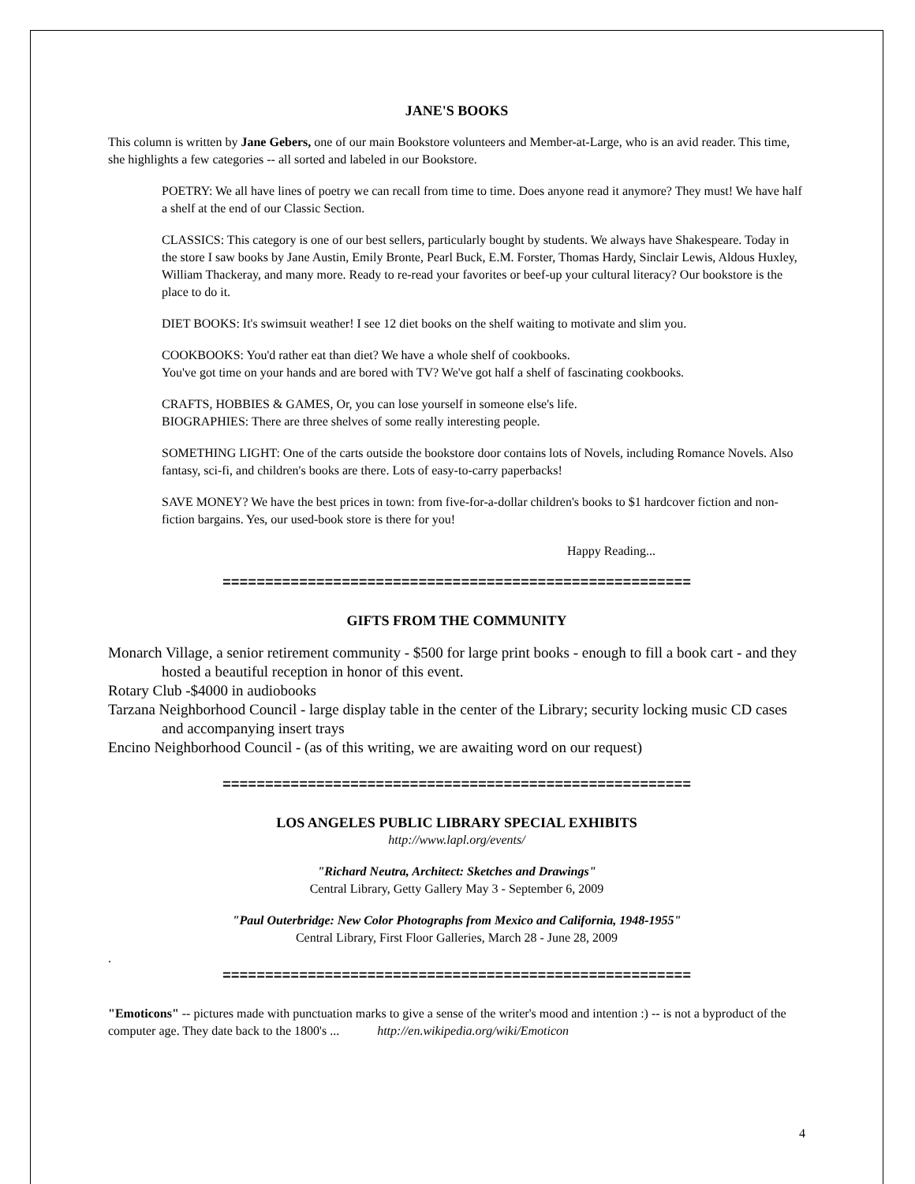JANE'S BOOKS
This column is written by Jane Gebers, one of our main Bookstore volunteers and Member-at-Large, who is an avid reader. This time, she highlights a few categories -- all sorted and labeled in our Bookstore.
POETRY: We all have lines of poetry we can recall from time to time. Does anyone read it anymore? They must! We have half a shelf at the end of our Classic Section.
CLASSICS: This category is one of our best sellers, particularly bought by students. We always have Shakespeare. Today in the store I saw books by Jane Austin, Emily Bronte, Pearl Buck, E.M. Forster, Thomas Hardy, Sinclair Lewis, Aldous Huxley, William Thackeray, and many more. Ready to re-read your favorites or beef-up your cultural literacy? Our bookstore is the place to do it.
DIET BOOKS: It's swimsuit weather! I see 12 diet books on the shelf waiting to motivate and slim you.
COOKBOOKS: You'd rather eat than diet? We have a whole shelf of cookbooks.
You've got time on your hands and are bored with TV? We've got half a shelf of fascinating cookbooks.
CRAFTS, HOBBIES & GAMES, Or, you can lose yourself in someone else's life.
BIOGRAPHIES: There are three shelves of some really interesting people.
SOMETHING LIGHT: One of the carts outside the bookstore door contains lots of Novels, including Romance Novels. Also fantasy, sci-fi, and children's books are there. Lots of easy-to-carry paperbacks!
SAVE MONEY? We have the best prices in town: from five-for-a-dollar children's books to $1 hardcover fiction and non-fiction bargains. Yes, our used-book store is there for you!
Happy Reading...
=======================================================
GIFTS FROM THE COMMUNITY
Monarch Village, a senior retirement community - $500 for large print books - enough to fill a book cart - and they hosted a beautiful reception in honor of this event.
Rotary Club -$4000 in audiobooks
Tarzana Neighborhood Council - large display table in the center of the Library; security locking music CD cases and accompanying insert trays
Encino Neighborhood Council - (as of this writing, we are awaiting word on our request)
=======================================================
LOS ANGELES PUBLIC LIBRARY SPECIAL EXHIBITS
http://www.lapl.org/events/
"Richard Neutra, Architect: Sketches and Drawings"
Central Library, Getty Gallery May 3 - September 6, 2009
"Paul Outerbridge: New Color Photographs from Mexico and California, 1948-1955"
Central Library, First Floor Galleries, March 28 - June 28, 2009
.
=======================================================
"Emoticons" -- pictures made with punctuation marks to give a sense of the writer's mood and intention :) -- is not a byproduct of the computer age. They date back to the 1800's ... http://en.wikipedia.org/wiki/Emoticon
4